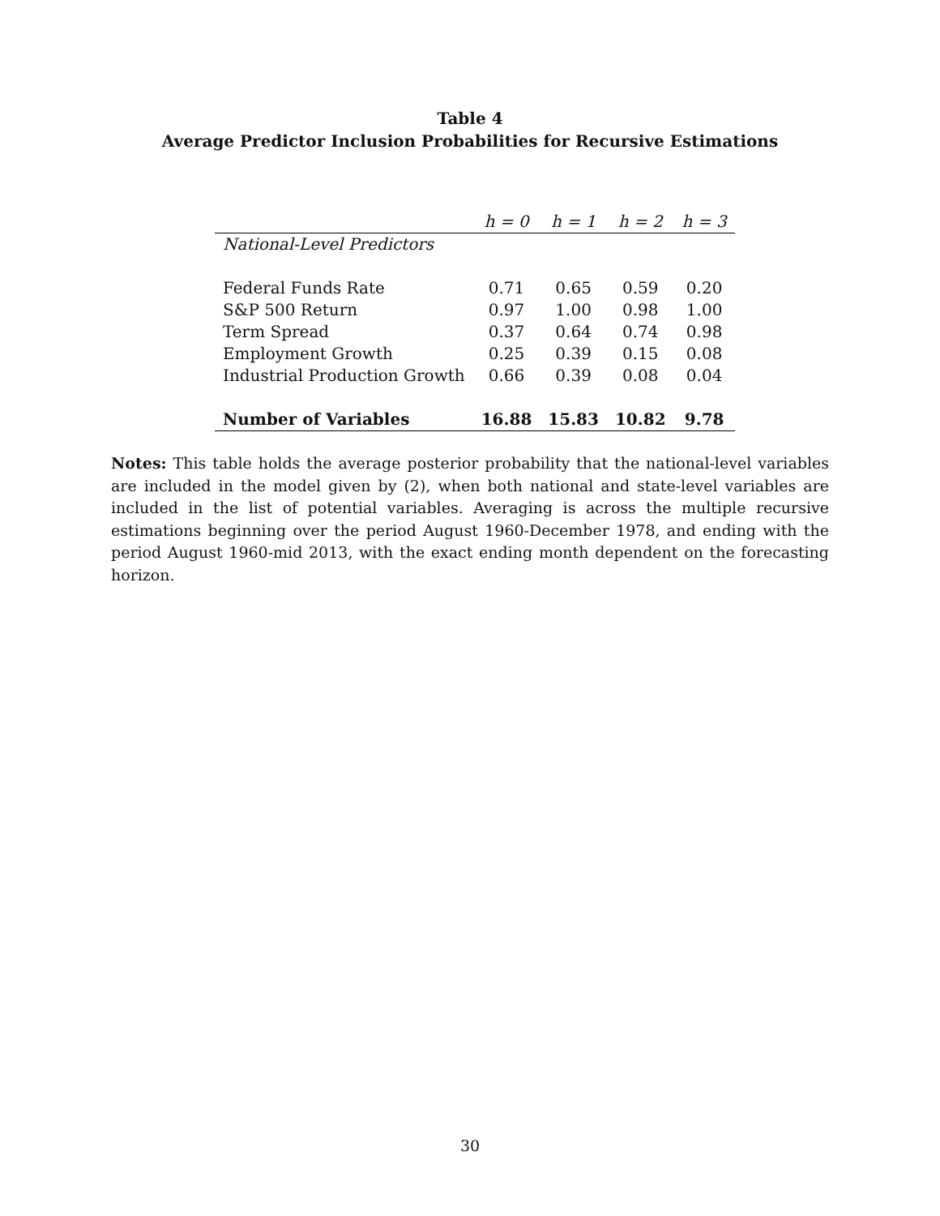Table 4
Average Predictor Inclusion Probabilities for Recursive Estimations
| | h = 0 | h = 1 | h = 2 | h = 3 |
| --- | --- | --- | --- | --- |
| National-Level Predictors | | | | |
| Federal Funds Rate | 0.71 | 0.65 | 0.59 | 0.20 |
| S&P 500 Return | 0.97 | 1.00 | 0.98 | 1.00 |
| Term Spread | 0.37 | 0.64 | 0.74 | 0.98 |
| Employment Growth | 0.25 | 0.39 | 0.15 | 0.08 |
| Industrial Production Growth | 0.66 | 0.39 | 0.08 | 0.04 |
| Number of Variables | 16.88 | 15.83 | 10.82 | 9.78 |
Notes: This table holds the average posterior probability that the national-level variables are included in the model given by (2), when both national and state-level variables are included in the list of potential variables. Averaging is across the multiple recursive estimations beginning over the period August 1960-December 1978, and ending with the period August 1960-mid 2013, with the exact ending month dependent on the forecasting horizon.
30